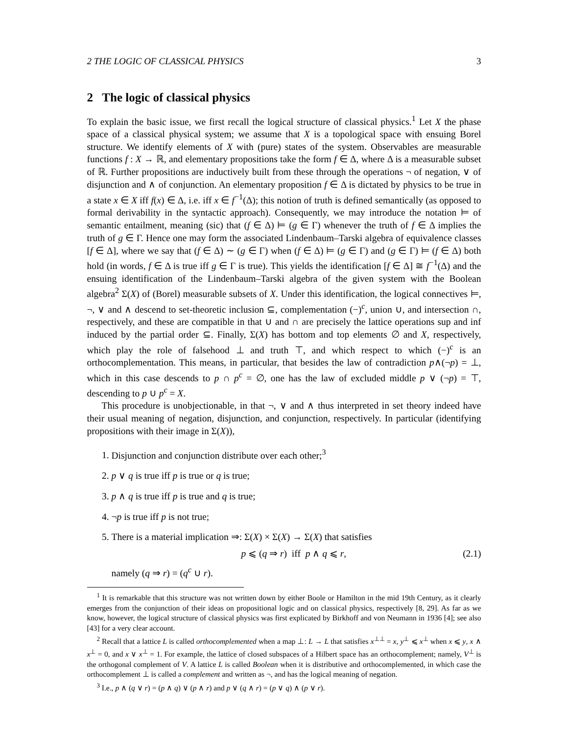2 THE LOGIC OF CLASSICAL PHYSICS 3
2 The logic of classical physics
To explain the basic issue, we first recall the logical structure of classical physics.<sup>1</sup> Let X the phase space of a classical physical system; we assume that X is a topological space with ensuing Borel structure. We identify elements of X with (pure) states of the system. Observables are measurable functions f : X → ℝ, and elementary propositions take the form f ∈ Δ, where Δ is a measurable subset of ℝ. Further propositions are inductively built from these through the operations ¬ of negation, ∨ of disjunction and ∧ of conjunction. An elementary proposition f ∈ Δ is dictated by physics to be true in a state x ∈ X iff f(x) ∈ Δ, i.e. iff x ∈ f<sup>−1</sup>(Δ); this notion of truth is defined semantically (as opposed to formal derivability in the syntactic approach). Consequently, we may introduce the notation ⊨ of semantic entailment, meaning (sic) that (f ∈ Δ) ⊨ (g ∈ Γ) whenever the truth of f ∈ Δ implies the truth of g ∈ Γ. Hence one may form the associated Lindenbaum–Tarski algebra of equivalence classes [f ∈ Δ], where we say that (f ∈ Δ) ∼ (g ∈ Γ) when (f ∈ Δ) ⊨ (g ∈ Γ) and (g ∈ Γ) ⊨ (f ∈ Δ) both hold (in words, f ∈ Δ is true iff g ∈ Γ is true). This yields the identification [f ∈ Δ] ≅ f<sup>−1</sup>(Δ) and the ensuing identification of the Lindenbaum–Tarski algebra of the given system with the Boolean algebra<sup>2</sup> Σ(X) of (Borel) measurable subsets of X. Under this identification, the logical connectives ⊨, ¬, ∨ and ∧ descend to set-theoretic inclusion ⊆, complementation (−)<sup>c</sup>, union ∪, and intersection ∩, respectively, and these are compatible in that ∪ and ∩ are precisely the lattice operations sup and inf induced by the partial order ⊆. Finally, Σ(X) has bottom and top elements ∅ and X, respectively, which play the role of falsehood ⊥ and truth ⊤, and which respect to which (−)<sup>c</sup> is an orthocomplementation. This means, in particular, that besides the law of contradiction p∧(¬p) = ⊥, which in this case descends to p ∩ p<sup>c</sup> = ∅, one has the law of excluded middle p ∨ (¬p) = ⊤, descending to p ∪ p<sup>c</sup> = X.
This procedure is unobjectionable, in that ¬, ∨ and ∧ thus interpreted in set theory indeed have their usual meaning of negation, disjunction, and conjunction, respectively. In particular (identifying propositions with their image in Σ(X)),
1. Disjunction and conjunction distribute over each other;<sup>3</sup>
2. p ∨ q is true iff p is true or q is true;
3. p ∧ q is true iff p is true and q is true;
4. ¬p is true iff p is not true;
5. There is a material implication ⇒: Σ(X) × Σ(X) → Σ(X) that satisfies
p ⩽ (q ⇒ r) iff p ∧ q ⩽ r, (2.1)
namely (q ⇒ r) = (q<sup>c</sup> ∪ r).
<sup>1</sup> It is remarkable that this structure was not written down by either Boole or Hamilton in the mid 19th Century, as it clearly emerges from the conjunction of their ideas on propositional logic and on classical physics, respectively [8, 29]. As far as we know, however, the logical structure of classical physics was first explicated by Birkhoff and von Neumann in 1936 [4]; see also [43] for a very clear account.
<sup>2</sup> Recall that a lattice L is called orthocomplemented when a map ⊥: L → L that satisfies x<sup>⊥⊥</sup> = x, y<sup>⊥</sup> ⩽ x<sup>⊥</sup> when x ⩽ y, x ∧ x<sup>⊥</sup> = 0, and x ∨ x<sup>⊥</sup> = 1. For example, the lattice of closed subspaces of a Hilbert space has an orthocomplement; namely, V<sup>⊥</sup> is the orthogonal complement of V. A lattice L is called Boolean when it is distributive and orthocomplemented, in which case the orthocomplement ⊥ is called a complement and written as ¬, and has the logical meaning of negation.
<sup>3</sup> I.e., p ∧ (q ∨ r) = (p ∧ q) ∨ (p ∧ r) and p ∨ (q ∧ r) = (p ∨ q) ∧ (p ∨ r).